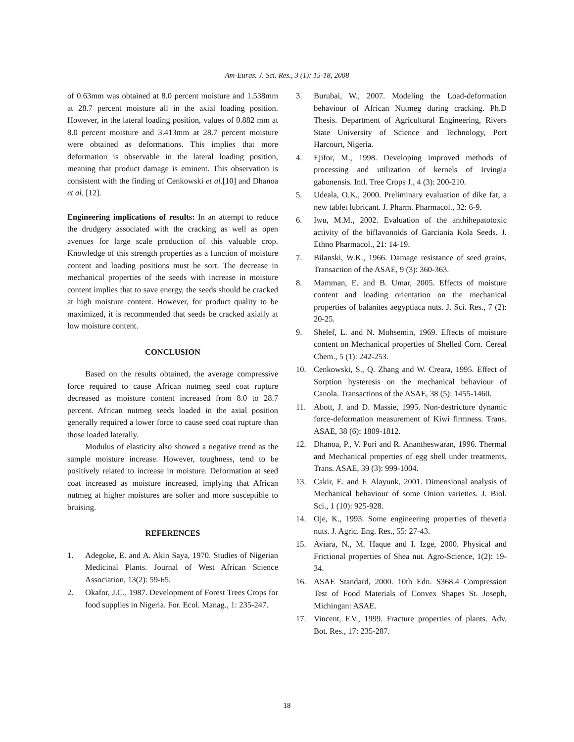Am-Euras. J. Sci. Res., 3 (1): 15-18, 2008
of 0.63mm was obtained at 8.0 percent moisture and 1.538mm at 28.7 percent moisture all in the axial loading position. However, in the lateral loading position, values of 0.882 mm at 8.0 percent moisture and 3.413mm at 28.7 percent moisture were obtained as deformations. This implies that more deformation is observable in the lateral loading position, meaning that product damage is eminent. This observation is consistent with the finding of Cenkowski et al.[10] and Dhanoa et al. [12].
Engineering implications of results: In an attempt to reduce the drudgery associated with the cracking as well as open avenues for large scale production of this valuable crop. Knowledge of this strength properties as a function of moisture content and loading positions must be sort. The decrease in mechanical properties of the seeds with increase in moisture content implies that to save energy, the seeds should be cracked at high moisture content. However, for product quality to be maximized, it is recommended that seeds be cracked axially at low moisture content.
CONCLUSION
Based on the results obtained, the average compressive force required to cause African nutmeg seed coat rupture decreased as moisture content increased from 8.0 to 28.7 percent. African nutmeg seeds loaded in the axial position generally required a lower force to cause seed coat rupture than those loaded laterally.
Modulus of elasticity also showed a negative trend as the sample moisture increase. However, toughness, tend to be positively related to increase in moisture. Deformation at seed coat increased as moisture increased, implying that African nutmeg at higher moistures are softer and more susceptible to bruising.
REFERENCES
1. Adegoke, E. and A. Akin Saya, 1970. Studies of Nigerian Medicinal Plants. Journal of West African Science Association, 13(2): 59-65.
2. Okafor, J.C., 1987. Development of Forest Trees Crops for food supplies in Nigeria. For. Ecol. Manag., 1: 235-247.
3. Burubai, W., 2007. Modeling the Load-deformation behaviour of African Nutmeg during cracking. Ph.D Thesis. Department of Agricultural Engineering, Rivers State University of Science and Technology, Port Harcourt, Nigeria.
4. Ejifor, M., 1998. Developing improved methods of processing and utilization of kernels of Irvingia gabonensis. Intl. Tree Crops J., 4 (3): 200-210.
5. Udeala, O.K., 2000. Preliminary evaluation of dike fat, a new tablet lubricant. J. Pharm. Pharmacol., 32: 6-9.
6. Iwu, M.M., 2002. Evaluation of the anthihepatotoxic activity of the biflavonoids of Garciania Kola Seeds. J. Ethno Pharmacol., 21: 14-19.
7. Bilanski, W.K., 1966. Damage resistance of seed grains. Transaction of the ASAE, 9 (3): 360-363.
8. Mamman, E. and B. Umar, 2005. Effects of moisture content and loading orientation on the mechanical properties of balanites aegyptiaca nuts. J. Sci. Res., 7 (2): 20-25.
9. Shelef, L. and N. Mohsemin, 1969. Effects of moisture content on Mechanical properties of Shelled Corn. Cereal Chem., 5 (1): 242-253.
10. Cenkowski, S., Q. Zhang and W. Creara, 1995. Effect of Sorption hysteresis on the mechanical behaviour of Canola. Transactions of the ASAE, 38 (5): 1455-1460.
11. Abott, J. and D. Massie, 1995. Non-destricture dynamic force-deformation measurement of Kiwi firmness. Trans. ASAE, 38 (6): 1809-1812.
12. Dhanoa, P., V. Puri and R. Anantheswaran, 1996. Thermal and Mechanical properties of egg shell under treatments. Trans. ASAE, 39 (3): 999-1004.
13. Cakir, E. and F. Alayunk, 2001. Dimensional analysis of Mechanical behaviour of some Onion varieties. J. Biol. Sci., 1 (10): 925-928.
14. Oje, K., 1993. Some engineering properties of thevetia nuts. J. Agric. Eng. Res., 55: 27-43.
15. Aviara, N., M. Haque and I. Izge, 2000. Physical and Frictional properties of Shea nut. Agro-Science, 1(2): 19-34.
16. ASAE Standard, 2000. 10th Edn. S368.4 Compression Test of Food Materials of Convex Shapes St. Joseph, Michingan: ASAE.
17. Vincent, F.V., 1999. Fracture properties of plants. Adv. Bot. Res., 17: 235-287.
18